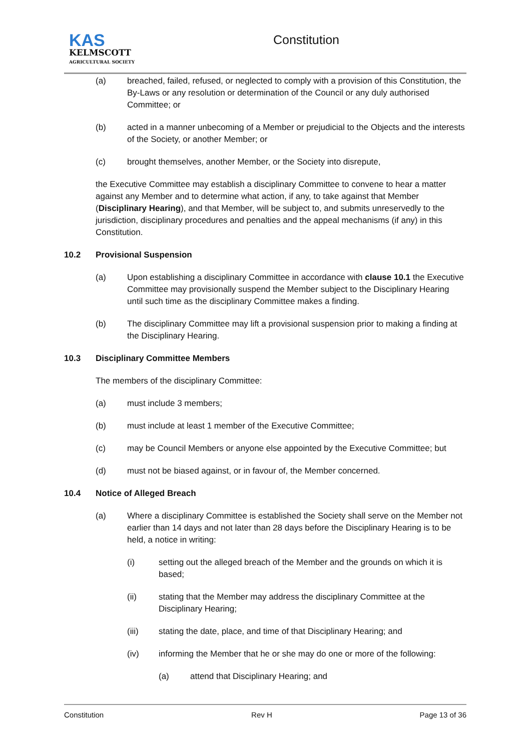KAS
KELMSCOTT
AGRICULTURAL SOCIETY
Constitution
(a) breached, failed, refused, or neglected to comply with a provision of this Constitution, the By-Laws or any resolution or determination of the Council or any duly authorised Committee; or
(b) acted in a manner unbecoming of a Member or prejudicial to the Objects and the interests of the Society, or another Member; or
(c) brought themselves, another Member, or the Society into disrepute,
the Executive Committee may establish a disciplinary Committee to convene to hear a matter against any Member and to determine what action, if any, to take against that Member (Disciplinary Hearing), and that Member, will be subject to, and submits unreservedly to the jurisdiction, disciplinary procedures and penalties and the appeal mechanisms (if any) in this Constitution.
10.2 Provisional Suspension
(a) Upon establishing a disciplinary Committee in accordance with clause 10.1 the Executive Committee may provisionally suspend the Member subject to the Disciplinary Hearing until such time as the disciplinary Committee makes a finding.
(b) The disciplinary Committee may lift a provisional suspension prior to making a finding at the Disciplinary Hearing.
10.3 Disciplinary Committee Members
The members of the disciplinary Committee:
(a) must include 3 members;
(b) must include at least 1 member of the Executive Committee;
(c) may be Council Members or anyone else appointed by the Executive Committee; but
(d) must not be biased against, or in favour of, the Member concerned.
10.4 Notice of Alleged Breach
(a) Where a disciplinary Committee is established the Society shall serve on the Member not earlier than 14 days and not later than 28 days before the Disciplinary Hearing is to be held, a notice in writing:
(i) setting out the alleged breach of the Member and the grounds on which it is based;
(ii) stating that the Member may address the disciplinary Committee at the Disciplinary Hearing;
(iii) stating the date, place, and time of that Disciplinary Hearing; and
(iv) informing the Member that he or she may do one or more of the following:
(a) attend that Disciplinary Hearing; and
Constitution Rev H Page 13 of 36